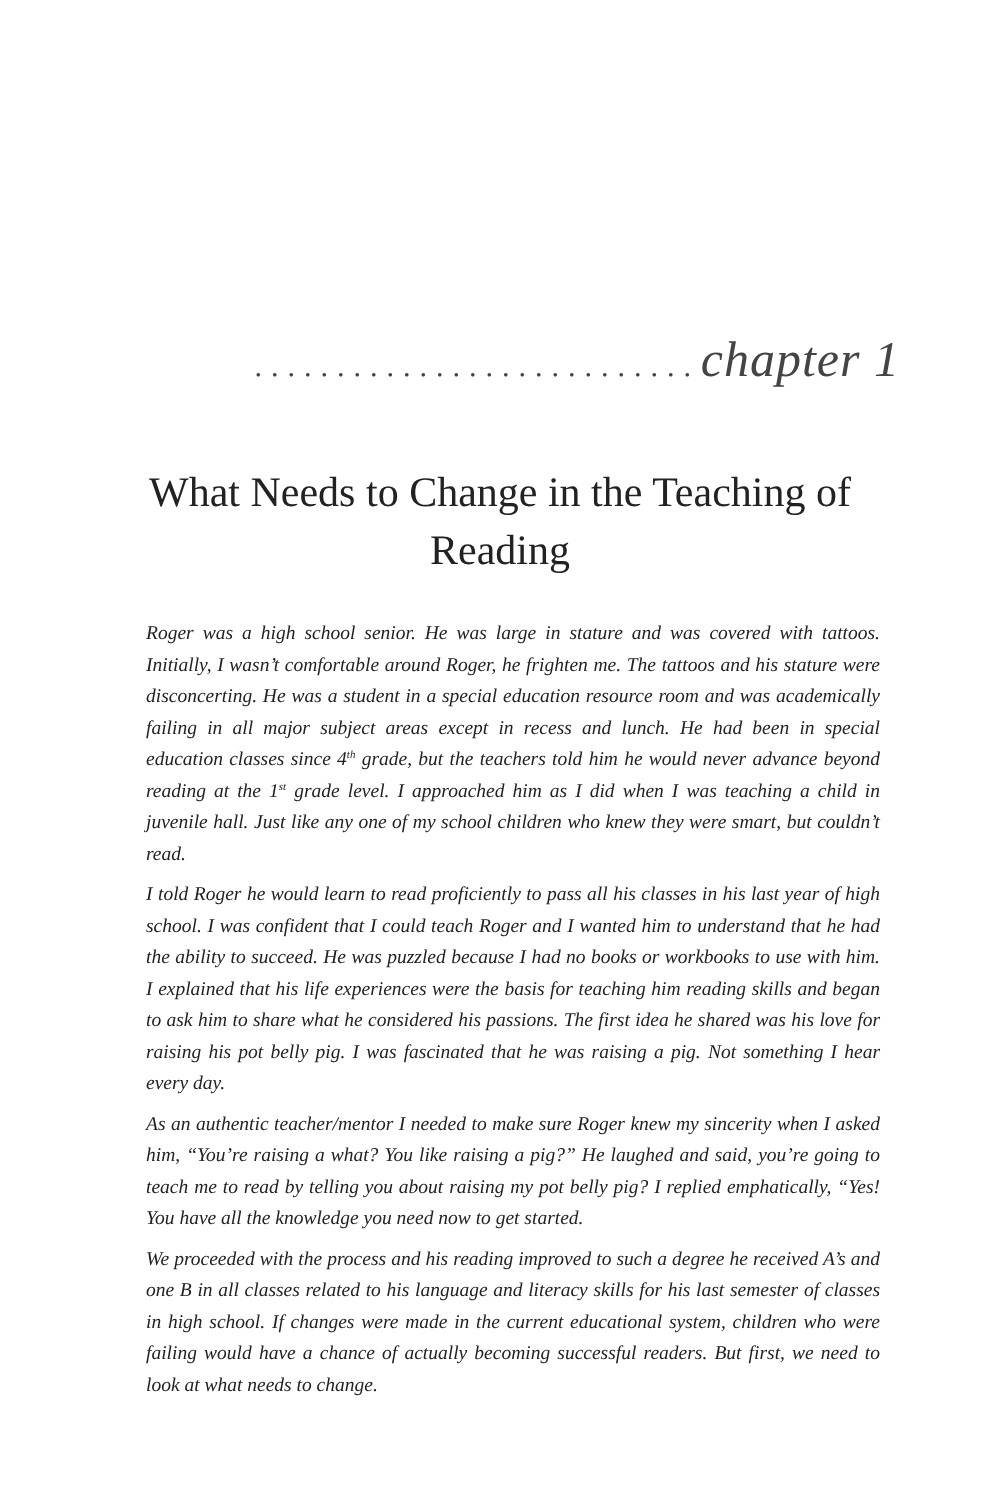........................... chapter 1
What Needs to Change in the Teaching of Reading
Roger was a high school senior. He was large in stature and was covered with tattoos. Initially, I wasn’t comfortable around Roger, he frighten me. The tattoos and his stature were disconcerting. He was a student in a special education resource room and was academically failing in all major subject areas except in recess and lunch. He had been in special education classes since 4<sup>th</sup> grade, but the teachers told him he would never advance beyond reading at the 1<sup>st</sup> grade level. I approached him as I did when I was teaching a child in juvenile hall. Just like any one of my school children who knew they were smart, but couldn’t read.
I told Roger he would learn to read proficiently to pass all his classes in his last year of high school. I was confident that I could teach Roger and I wanted him to understand that he had the ability to succeed. He was puzzled because I had no books or workbooks to use with him. I explained that his life experiences were the basis for teaching him reading skills and began to ask him to share what he considered his passions. The first idea he shared was his love for raising his pot belly pig. I was fascinated that he was raising a pig. Not something I hear every day.
As an authentic teacher/mentor I needed to make sure Roger knew my sincerity when I asked him, “You’re raising a what? You like raising a pig?” He laughed and said, you’re going to teach me to read by telling you about raising my pot belly pig? I replied emphatically, “Yes! You have all the knowledge you need now to get started.
We proceeded with the process and his reading improved to such a degree he received A’s and one B in all classes related to his language and literacy skills for his last semester of classes in high school. If changes were made in the current educational system, children who were failing would have a chance of actually becoming successful readers. But first, we need to look at what needs to change.